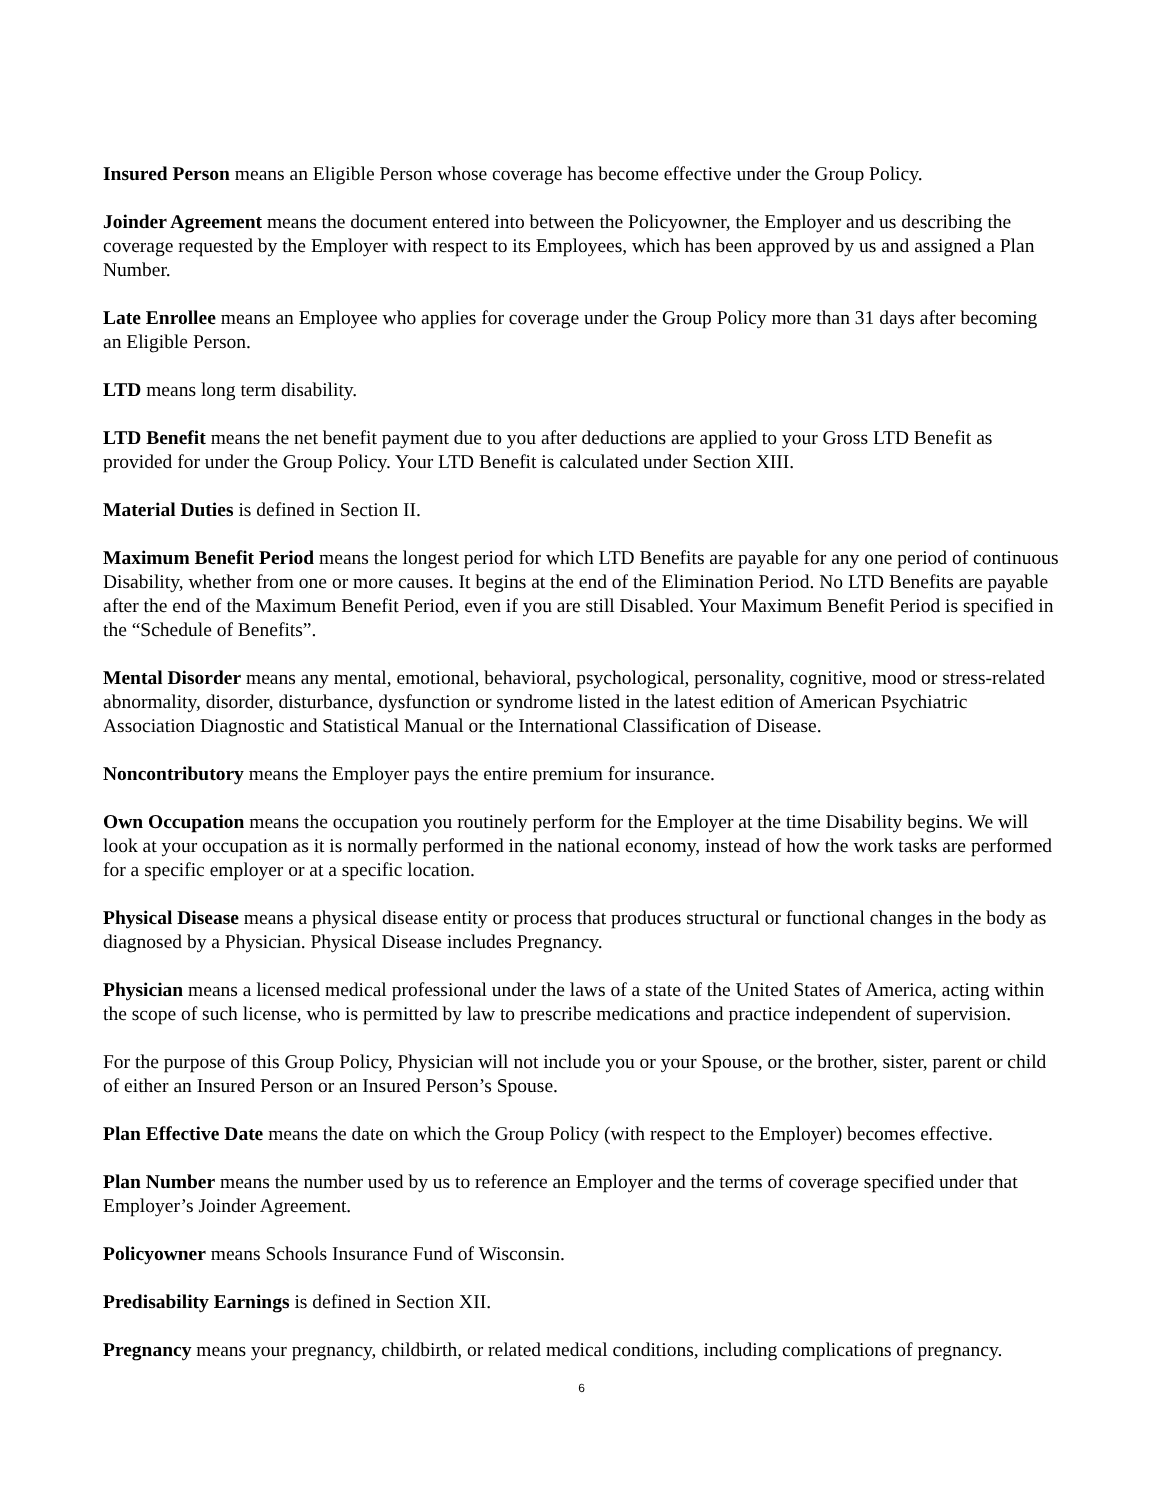Insured Person means an Eligible Person whose coverage has become effective under the Group Policy.
Joinder Agreement means the document entered into between the Policyowner, the Employer and us describing the coverage requested by the Employer with respect to its Employees, which has been approved by us and assigned a Plan Number.
Late Enrollee means an Employee who applies for coverage under the Group Policy more than 31 days after becoming an Eligible Person.
LTD means long term disability.
LTD Benefit means the net benefit payment due to you after deductions are applied to your Gross LTD Benefit as provided for under the Group Policy. Your LTD Benefit is calculated under Section XIII.
Material Duties is defined in Section II.
Maximum Benefit Period means the longest period for which LTD Benefits are payable for any one period of continuous Disability, whether from one or more causes. It begins at the end of the Elimination Period. No LTD Benefits are payable after the end of the Maximum Benefit Period, even if you are still Disabled. Your Maximum Benefit Period is specified in the “Schedule of Benefits”.
Mental Disorder means any mental, emotional, behavioral, psychological, personality, cognitive, mood or stress-related abnormality, disorder, disturbance, dysfunction or syndrome listed in the latest edition of American Psychiatric Association Diagnostic and Statistical Manual or the International Classification of Disease.
Noncontributory means the Employer pays the entire premium for insurance.
Own Occupation means the occupation you routinely perform for the Employer at the time Disability begins. We will look at your occupation as it is normally performed in the national economy, instead of how the work tasks are performed for a specific employer or at a specific location.
Physical Disease means a physical disease entity or process that produces structural or functional changes in the body as diagnosed by a Physician. Physical Disease includes Pregnancy.
Physician means a licensed medical professional under the laws of a state of the United States of America, acting within the scope of such license, who is permitted by law to prescribe medications and practice independent of supervision.
For the purpose of this Group Policy, Physician will not include you or your Spouse, or the brother, sister, parent or child of either an Insured Person or an Insured Person’s Spouse.
Plan Effective Date means the date on which the Group Policy (with respect to the Employer) becomes effective.
Plan Number means the number used by us to reference an Employer and the terms of coverage specified under that Employer’s Joinder Agreement.
Policyowner means Schools Insurance Fund of Wisconsin.
Predisability Earnings is defined in Section XII.
Pregnancy means your pregnancy, childbirth, or related medical conditions, including complications of pregnancy.
6